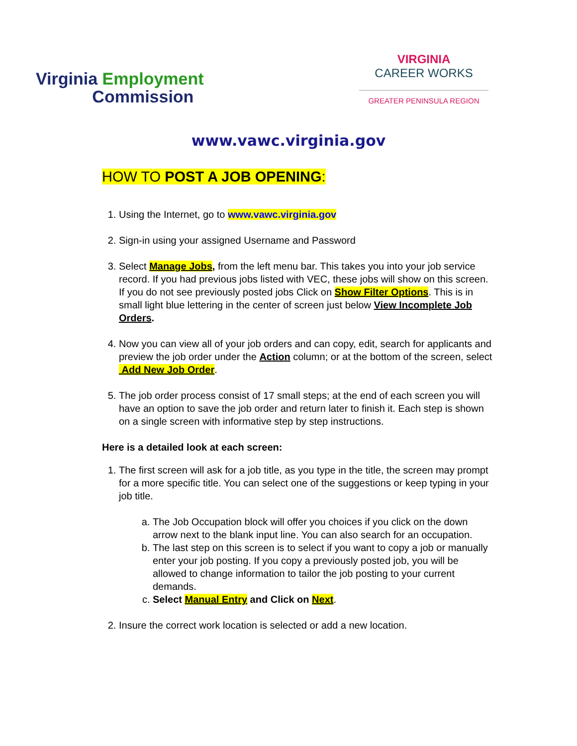Virginia Employment
Commission
VIRGINIA
CAREER WORKS
GREATER PENINSULA REGION
www.vawc.virginia.gov
HOW TO POST A JOB OPENING:
1. Using the Internet, go to www.vawc.virginia.gov
2. Sign-in using your assigned Username and Password
3. Select Manage Jobs, from the left menu bar. This takes you into your job service record. If you had previous jobs listed with VEC, these jobs will show on this screen. If you do not see previously posted jobs Click on Show Filter Options. This is in small light blue lettering in the center of screen just below View Incomplete Job Orders.
4. Now you can view all of your job orders and can copy, edit, search for applicants and preview the job order under the Action column; or at the bottom of the screen, select Add New Job Order.
5. The job order process consist of 17 small steps; at the end of each screen you will have an option to save the job order and return later to finish it. Each step is shown on a single screen with informative step by step instructions.
Here is a detailed look at each screen:
1. The first screen will ask for a job title, as you type in the title, the screen may prompt for a more specific title. You can select one of the suggestions or keep typing in your job title.
a. The Job Occupation block will offer you choices if you click on the down arrow next to the blank input line. You can also search for an occupation.
b. The last step on this screen is to select if you want to copy a job or manually enter your job posting. If you copy a previously posted job, you will be allowed to change information to tailor the job posting to your current demands.
c. Select Manual Entry and Click on Next.
2. Insure the correct work location is selected or add a new location.